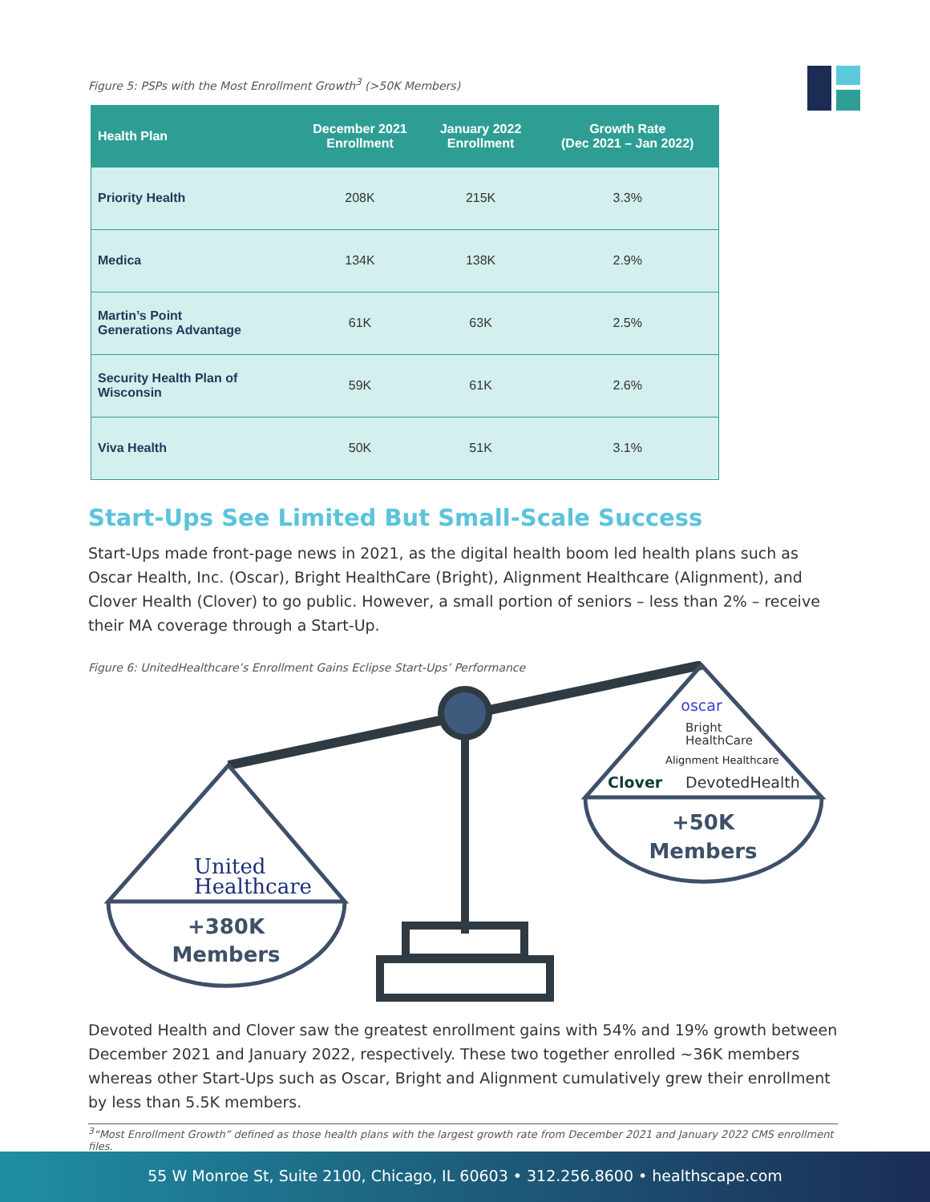Figure 5: PSPs with the Most Enrollment Growth<sup>3</sup> (>50K Members)
| Health Plan | December 2021 Enrollment | January 2022 Enrollment | Growth Rate (Dec 2021 – Jan 2022) |
| --- | --- | --- | --- |
| Priority Health | 208K | 215K | 3.3% |
| Medica | 134K | 138K | 2.9% |
| Martin’s Point Generations Advantage | 61K | 63K | 2.5% |
| Security Health Plan of Wisconsin | 59K | 61K | 2.6% |
| Viva Health | 50K | 51K | 3.1% |
Start-Ups See Limited But Small-Scale Success
Start-Ups made front-page news in 2021, as the digital health boom led health plans such as Oscar Health, Inc. (Oscar), Bright HealthCare (Bright), Alignment Healthcare (Alignment), and Clover Health (Clover) to go public. However, a small portion of seniors – less than 2% – receive their MA coverage through a Start-Up.
Figure 6: UnitedHealthcare’s Enrollment Gains Eclipse Start-Ups’ Performance
United
Healthcare
+380K
Members
oscar
Bright
HealthCare
Alignment Healthcare
Clover
DevotedHealth
+50K
Members
Devoted Health and Clover saw the greatest enrollment gains with 54% and 19% growth between December 2021 and January 2022, respectively. These two together enrolled ~36K members whereas other Start-Ups such as Oscar, Bright and Alignment cumulatively grew their enrollment by less than 5.5K members.
<sup>3</sup> “Most Enrollment Growth” defined as those health plans with the largest growth rate from December 2021 and January 2022 CMS enrollment files.
55 W Monroe St, Suite 2100, Chicago, IL 60603 • 312.256.8600 • healthscape.com